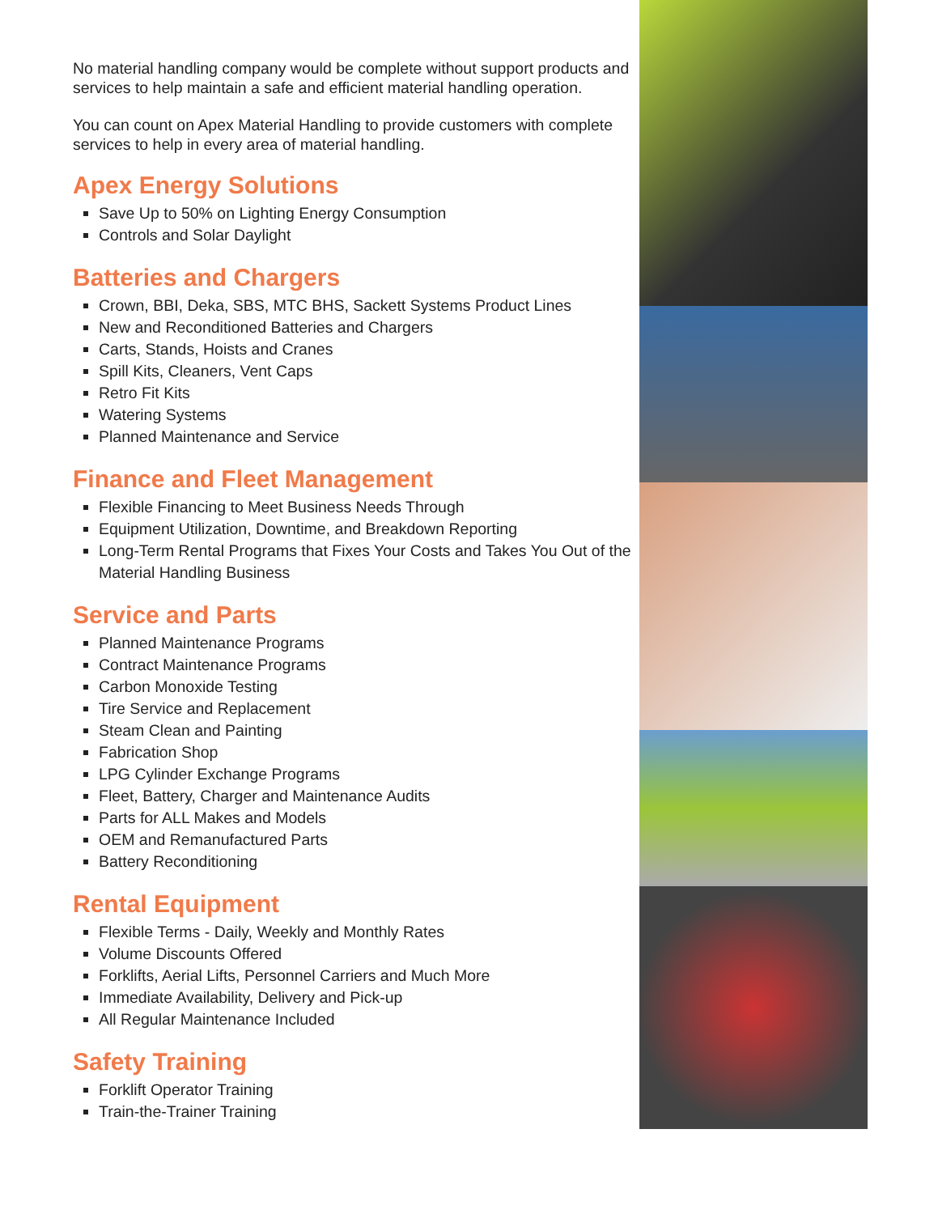No material handling company would be complete without support products and services to help maintain a safe and efficient material handling operation.
You can count on Apex Material Handling to provide customers with complete services to help in every area of material handling.
Apex Energy Solutions
Save Up to 50% on Lighting Energy Consumption
Controls and Solar Daylight
Batteries and Chargers
Crown, BBI, Deka, SBS, MTC BHS, Sackett Systems Product Lines
New and Reconditioned Batteries and Chargers
Carts, Stands, Hoists and Cranes
Spill Kits, Cleaners, Vent Caps
Retro Fit Kits
Watering Systems
Planned Maintenance and Service
Finance and Fleet Management
Flexible Financing to Meet Business Needs Through
Equipment Utilization, Downtime, and Breakdown Reporting
Long-Term Rental Programs that Fixes Your Costs and Takes You Out of the Material Handling Business
Service and Parts
Planned Maintenance Programs
Contract Maintenance Programs
Carbon Monoxide Testing
Tire Service and Replacement
Steam Clean and Painting
Fabrication Shop
LPG Cylinder Exchange Programs
Fleet, Battery, Charger and Maintenance Audits
Parts for ALL Makes and Models
OEM and Remanufactured Parts
Battery Reconditioning
Rental Equipment
Flexible Terms - Daily, Weekly and Monthly Rates
Volume Discounts Offered
Forklifts, Aerial Lifts, Personnel Carriers and Much More
Immediate Availability, Delivery and Pick-up
All Regular Maintenance Included
Safety Training
Forklift Operator Training
Train-the-Trainer Training